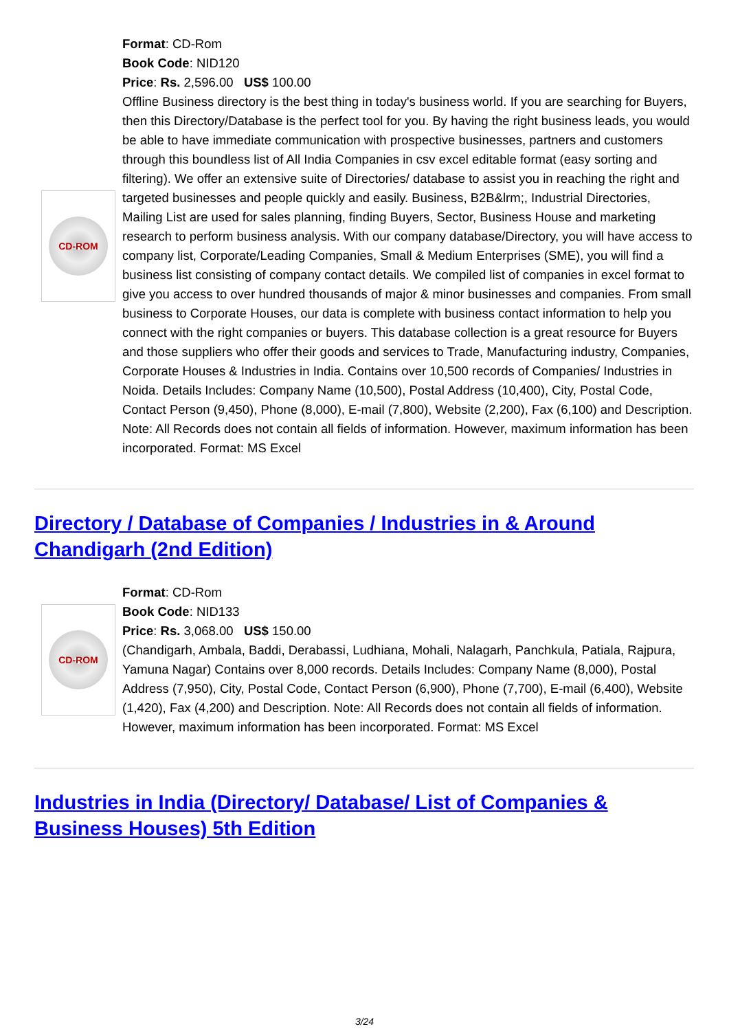CD-ROM
Format: CD-Rom
Book Code: NID120
Price: Rs. 2,596.00 US$ 100.00
Offline Business directory is the best thing in today's business world. If you are searching for Buyers, then this Directory/Database is the perfect tool for you. By having the right business leads, you would be able to have immediate communication with prospective businesses, partners and customers through this boundless list of All India Companies in csv excel editable format (easy sorting and filtering). We offer an extensive suite of Directories/ database to assist you in reaching the right and targeted businesses and people quickly and easily. Business, B2B&lrm;, Industrial Directories, Mailing List are used for sales planning, finding Buyers, Sector, Business House and marketing research to perform business analysis. With our company database/Directory, you will have access to company list, Corporate/Leading Companies, Small & Medium Enterprises (SME), you will find a business list consisting of company contact details. We compiled list of companies in excel format to give you access to over hundred thousands of major & minor businesses and companies. From small business to Corporate Houses, our data is complete with business contact information to help you connect with the right companies or buyers. This database collection is a great resource for Buyers and those suppliers who offer their goods and services to Trade, Manufacturing industry, Companies, Corporate Houses & Industries in India. Contains over 10,500 records of Companies/ Industries in Noida. Details Includes: Company Name (10,500), Postal Address (10,400), City, Postal Code, Contact Person (9,450), Phone (8,000), E-mail (7,800), Website (2,200), Fax (6,100) and Description. Note: All Records does not contain all fields of information. However, maximum information has been incorporated. Format: MS Excel
Directory / Database of Companies / Industries in & Around Chandigarh (2nd Edition)
CD-ROM
Format: CD-Rom
Book Code: NID133
Price: Rs. 3,068.00 US$ 150.00
(Chandigarh, Ambala, Baddi, Derabassi, Ludhiana, Mohali, Nalagarh, Panchkula, Patiala, Rajpura, Yamuna Nagar) Contains over 8,000 records. Details Includes: Company Name (8,000), Postal Address (7,950), City, Postal Code, Contact Person (6,900), Phone (7,700), E-mail (6,400), Website (1,420), Fax (4,200) and Description. Note: All Records does not contain all fields of information. However, maximum information has been incorporated. Format: MS Excel
Industries in India (Directory/ Database/ List of Companies & Business Houses) 5th Edition
3/24